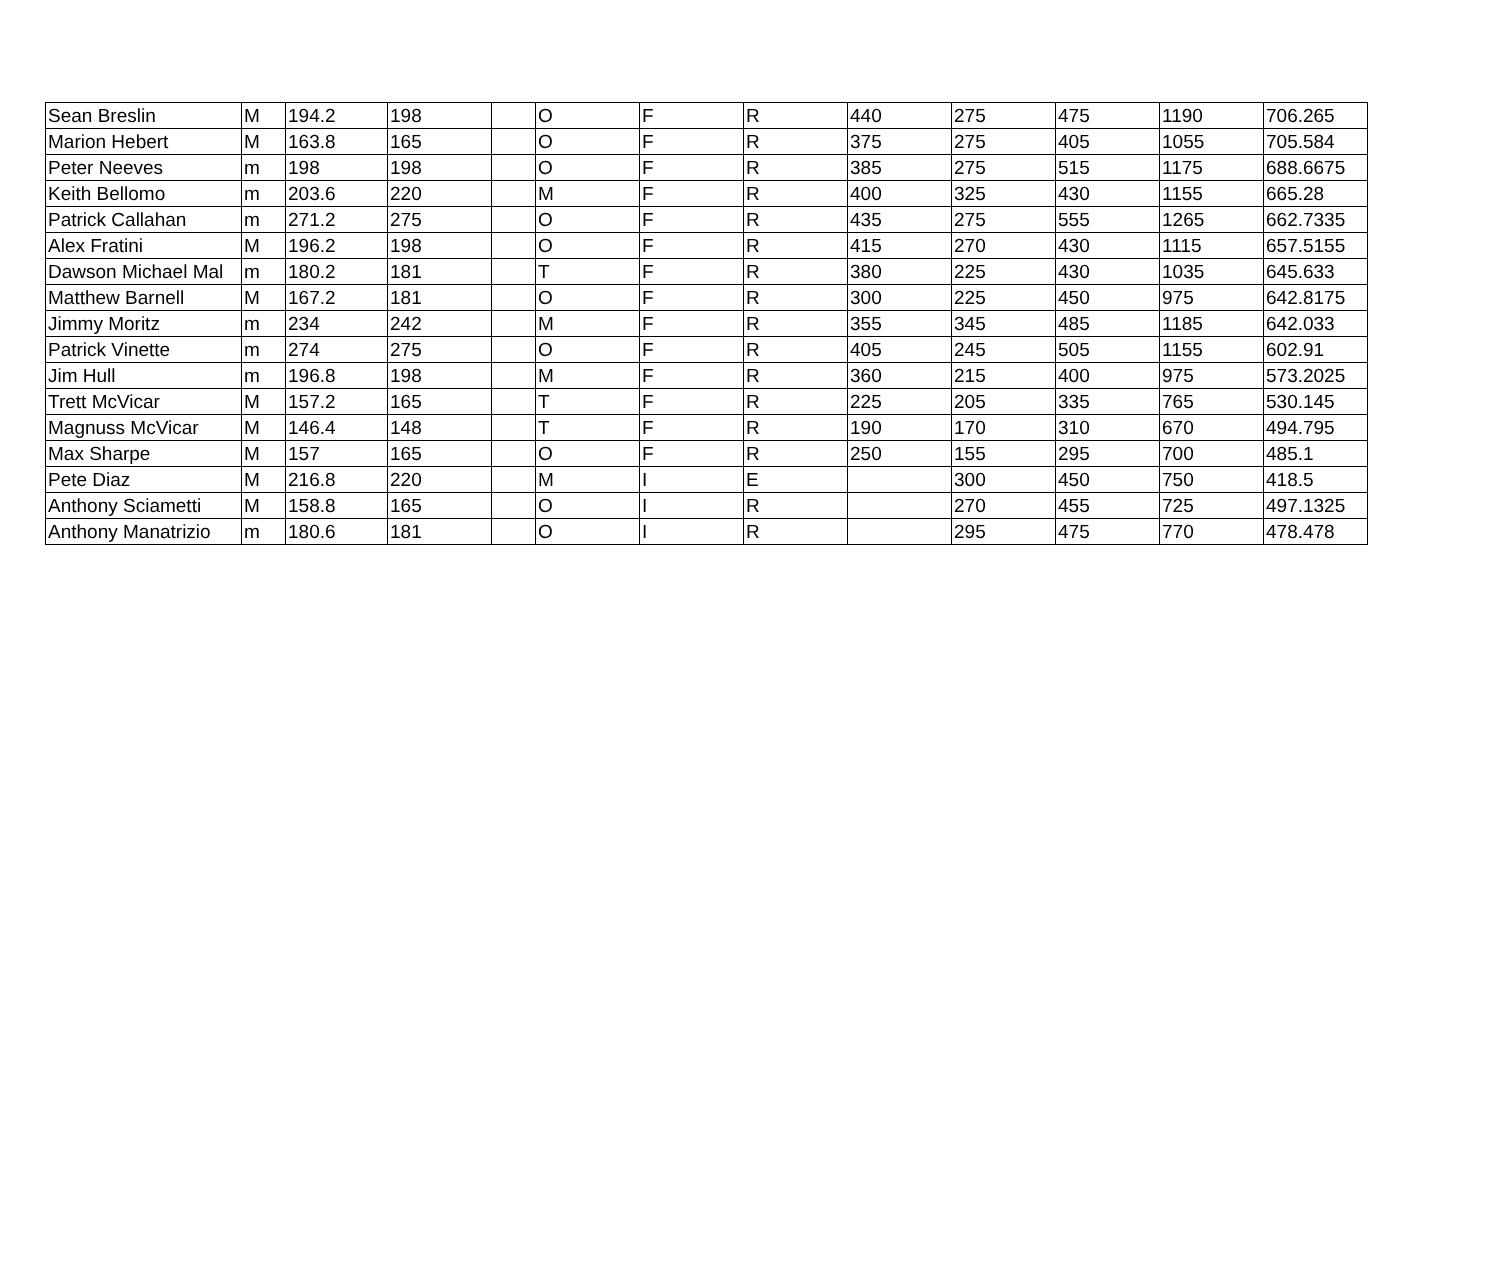| Sean Breslin | M | 194.2 | 198 | | O | F | R | 440 | 275 | 475 | 1190 | 706.265 |
| Marion Hebert | M | 163.8 | 165 | | O | F | R | 375 | 275 | 405 | 1055 | 705.584 |
| Peter Neeves | m | 198 | 198 | | O | F | R | 385 | 275 | 515 | 1175 | 688.6675 |
| Keith Bellomo | m | 203.6 | 220 | | M | F | R | 400 | 325 | 430 | 1155 | 665.28 |
| Patrick Callahan | m | 271.2 | 275 | | O | F | R | 435 | 275 | 555 | 1265 | 662.7335 |
| Alex Fratini | M | 196.2 | 198 | | O | F | R | 415 | 270 | 430 | 1115 | 657.5155 |
| Dawson Michael Mal | m | 180.2 | 181 | | T | F | R | 380 | 225 | 430 | 1035 | 645.633 |
| Matthew Barnell | M | 167.2 | 181 | | O | F | R | 300 | 225 | 450 | 975 | 642.8175 |
| Jimmy Moritz | m | 234 | 242 | | M | F | R | 355 | 345 | 485 | 1185 | 642.033 |
| Patrick Vinette | m | 274 | 275 | | O | F | R | 405 | 245 | 505 | 1155 | 602.91 |
| Jim Hull | m | 196.8 | 198 | | M | F | R | 360 | 215 | 400 | 975 | 573.2025 |
| Trett McVicar | M | 157.2 | 165 | | T | F | R | 225 | 205 | 335 | 765 | 530.145 |
| Magnuss McVicar | M | 146.4 | 148 | | T | F | R | 190 | 170 | 310 | 670 | 494.795 |
| Max Sharpe | M | 157 | 165 | | O | F | R | 250 | 155 | 295 | 700 | 485.1 |
| Pete Diaz | M | 216.8 | 220 | | M | I | E | | 300 | 450 | 750 | 418.5 |
| Anthony Sciametti | M | 158.8 | 165 | | O | I | R | | 270 | 455 | 725 | 497.1325 |
| Anthony Manatrizio | m | 180.6 | 181 | | O | I | R | | 295 | 475 | 770 | 478.478 |